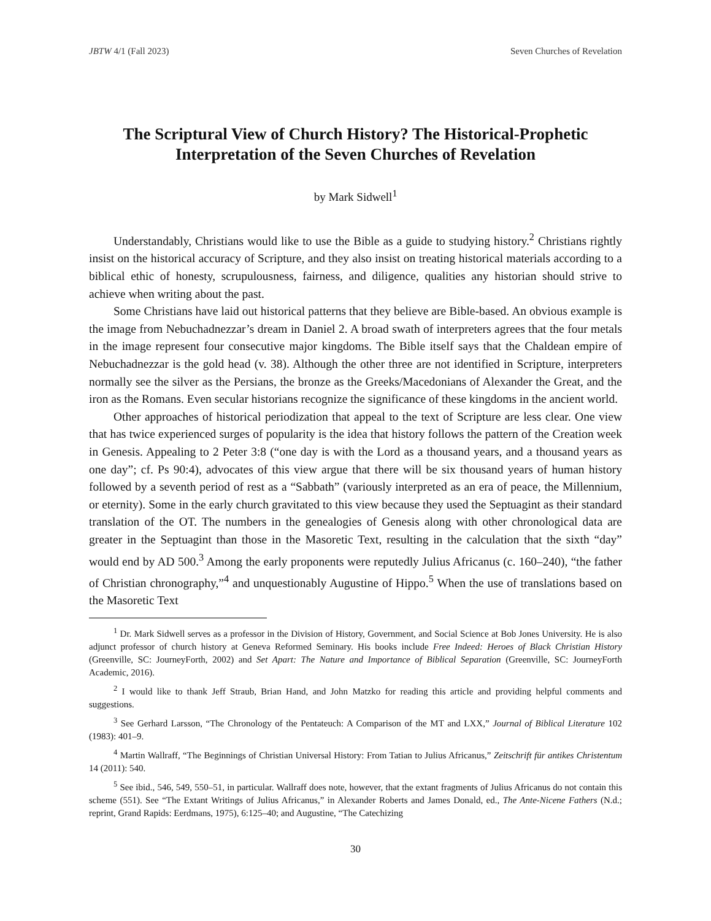JBTW 4/1 (Fall 2023) Seven Churches of Revelation
The Scriptural View of Church History? The Historical-Prophetic Interpretation of the Seven Churches of Revelation
by Mark Sidwell<sup>1</sup>
Understandably, Christians would like to use the Bible as a guide to studying history.<sup>2</sup> Christians rightly insist on the historical accuracy of Scripture, and they also insist on treating historical materials according to a biblical ethic of honesty, scrupulousness, fairness, and diligence, qualities any historian should strive to achieve when writing about the past.
Some Christians have laid out historical patterns that they believe are Bible-based. An obvious example is the image from Nebuchadnezzar’s dream in Daniel 2. A broad swath of interpreters agrees that the four metals in the image represent four consecutive major kingdoms. The Bible itself says that the Chaldean empire of Nebuchadnezzar is the gold head (v. 38). Although the other three are not identified in Scripture, interpreters normally see the silver as the Persians, the bronze as the Greeks/Macedonians of Alexander the Great, and the iron as the Romans. Even secular historians recognize the significance of these kingdoms in the ancient world.
Other approaches of historical periodization that appeal to the text of Scripture are less clear. One view that has twice experienced surges of popularity is the idea that history follows the pattern of the Creation week in Genesis. Appealing to 2 Peter 3:8 (“one day is with the Lord as a thousand years, and a thousand years as one day”; cf. Ps 90:4), advocates of this view argue that there will be six thousand years of human history followed by a seventh period of rest as a “Sabbath” (variously interpreted as an era of peace, the Millennium, or eternity). Some in the early church gravitated to this view because they used the Septuagint as their standard translation of the OT. The numbers in the genealogies of Genesis along with other chronological data are greater in the Septuagint than those in the Masoretic Text, resulting in the calculation that the sixth “day” would end by AD 500.<sup>3</sup> Among the early proponents were reputedly Julius Africanus (c. 160–240), “the father of Christian chronography,”<sup>4</sup> and unquestionably Augustine of Hippo.<sup>5</sup> When the use of translations based on the Masoretic Text
<sup>1</sup> Dr. Mark Sidwell serves as a professor in the Division of History, Government, and Social Science at Bob Jones University. He is also adjunct professor of church history at Geneva Reformed Seminary. His books include Free Indeed: Heroes of Black Christian History (Greenville, SC: JourneyForth, 2002) and Set Apart: The Nature and Importance of Biblical Separation (Greenville, SC: JourneyForth Academic, 2016).
<sup>2</sup> I would like to thank Jeff Straub, Brian Hand, and John Matzko for reading this article and providing helpful comments and suggestions.
<sup>3</sup> See Gerhard Larsson, “The Chronology of the Pentateuch: A Comparison of the MT and LXX,” Journal of Biblical Literature 102 (1983): 401–9.
<sup>4</sup> Martin Wallraff, “The Beginnings of Christian Universal History: From Tatian to Julius Africanus,” Zeitschrift für antikes Christentum 14 (2011): 540.
<sup>5</sup> See ibid., 546, 549, 550–51, in particular. Wallraff does note, however, that the extant fragments of Julius Africanus do not contain this scheme (551). See “The Extant Writings of Julius Africanus,” in Alexander Roberts and James Donald, ed., The Ante-Nicene Fathers (N.d.; reprint, Grand Rapids: Eerdmans, 1975), 6:125–40; and Augustine, “The Catechizing
30